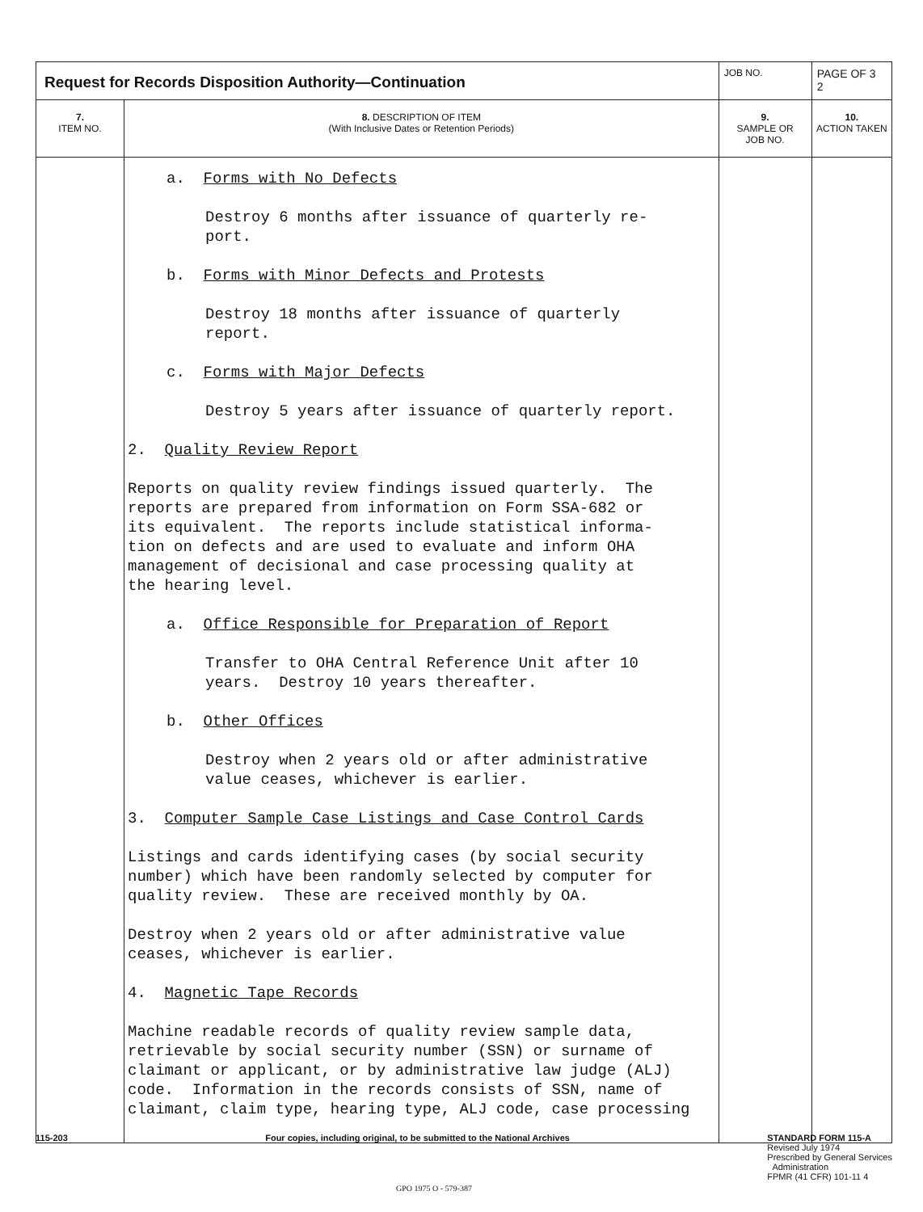| Request for Records Disposition Authority—Continuation | | JOB NO. | | PAGE OF 3 2 |
| 7. ITEM NO. | 8. DESCRIPTION OF ITEM (With Inclusive Dates or Retention Periods) | | 9. SAMPLE OR JOB NO. | 10. ACTION TAKEN |
| | a. Forms with No Defects Destroy 6 months after issuance of quarterly re- port. b. Forms with Minor Defects and Protests Destroy 18 months after issuance of quarterly report. c. Forms with Major Defects Destroy 5 years after issuance of quarterly report. 2. Quality Review Report Reports on quality review findings issued quarterly. The reports are prepared from information on Form SSA-682 or its equivalent. The reports include statistical informa- tion on defects and are used to evaluate and inform OHA management of decisional and case processing quality at the hearing level. a. Office Responsible for Preparation of Report Transfer to OHA Central Reference Unit after 10 years. Destroy 10 years thereafter. b. Other Offices Destroy when 2 years old or after administrative value ceases, whichever is earlier. 3. Computer Sample Case Listings and Case Control Cards Listings and cards identifying cases (by social security number) which have been randomly selected by computer for quality review. These are received monthly by OA. Destroy when 2 years old or after administrative value ceases, whichever is earlier. 4. Magnetic Tape Records Machine readable records of quality review sample data, retrievable by social security number (SSN) or surname of claimant or applicant, or by administrative law judge (ALJ) code. Information in the records consists of SSN, name of claimant, claim type, hearing type, ALJ code, case processing | | | |
115-203 Four copies, including original, to be submitted to the National Archives
STANDARD FORM 115-A
Revised July 1974
Prescribed by General Services
Administration
FPMR (41 CFR) 101-11 4
GPO 1975 O - 579-387